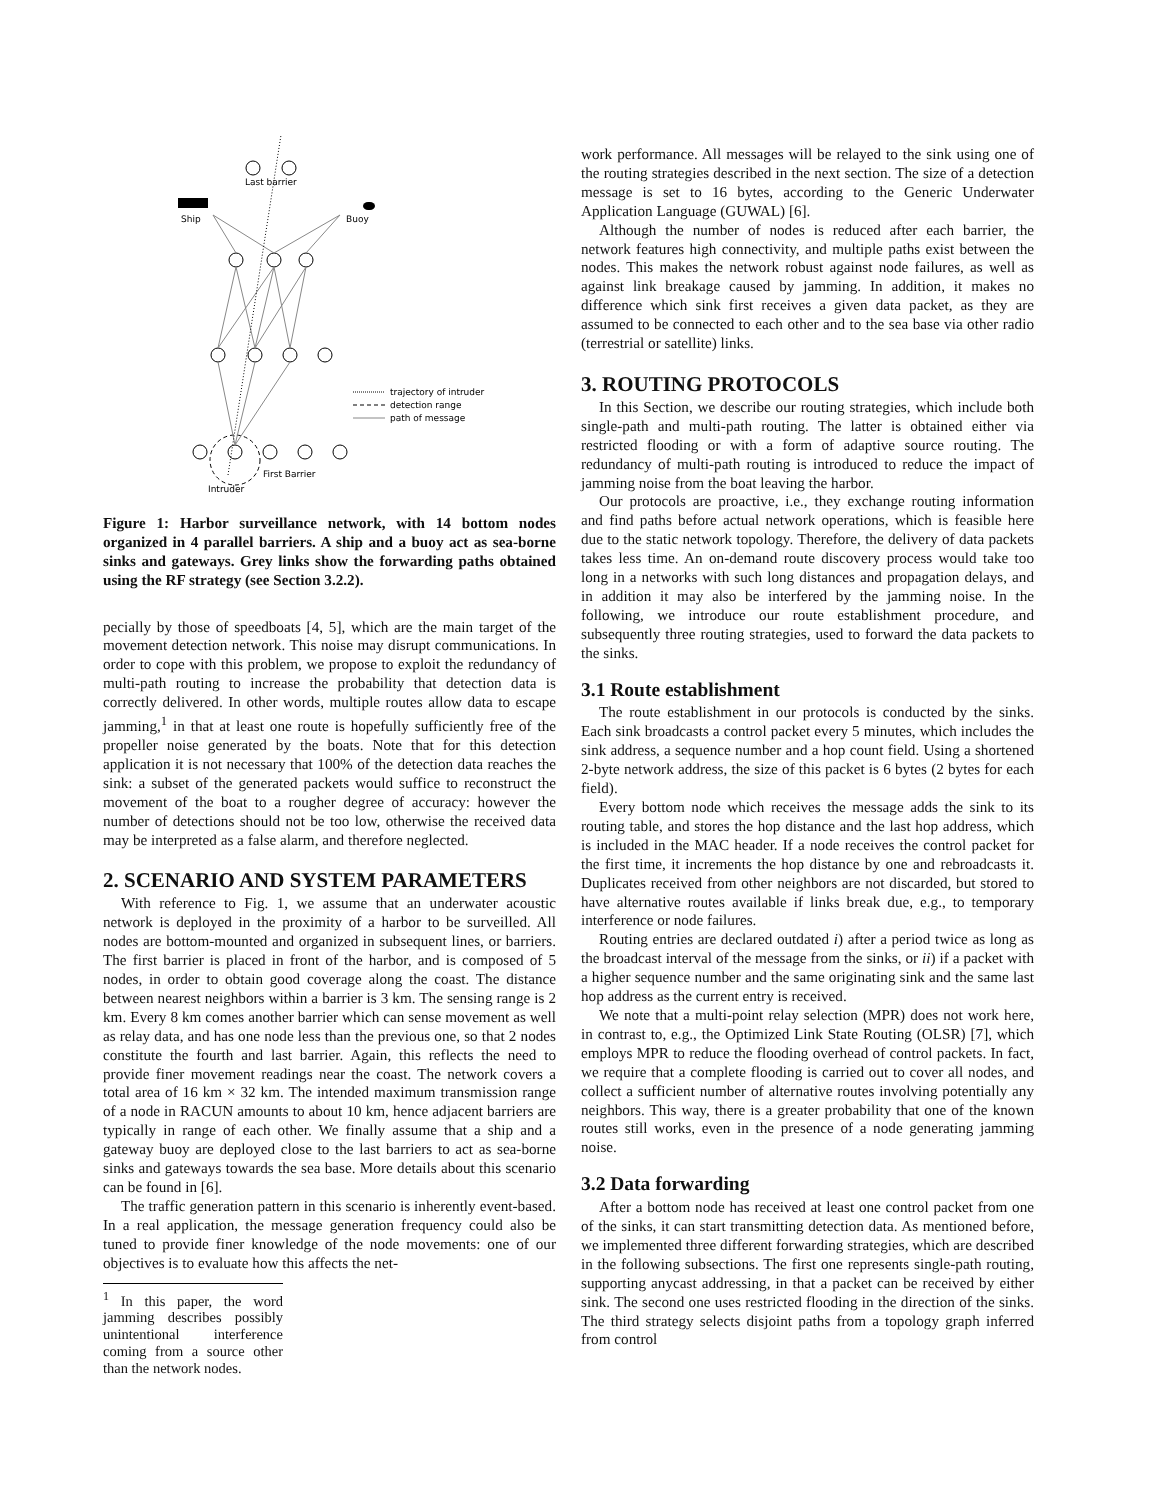Ship
Last barrier
Buoy
First Barrier
Intruder
trajectory of intruder
detection range
path of message
Figure 1: Harbor surveillance network, with 14 bottom nodes organized in 4 parallel barriers. A ship and a buoy act as sea-borne sinks and gateways. Grey links show the forwarding paths obtained using the RF strategy (see Section 3.2.2).
pecially by those of speedboats [4, 5], which are the main target of the movement detection network. This noise may disrupt communications. In order to cope with this problem, we propose to exploit the redundancy of multi-path routing to increase the probability that detection data is correctly delivered. In other words, multiple routes allow data to escape jamming,<sup>1</sup> in that at least one route is hopefully sufficiently free of the propeller noise generated by the boats. Note that for this detection application it is not necessary that 100% of the detection data reaches the sink: a subset of the generated packets would suffice to reconstruct the movement of the boat to a rougher degree of accuracy: however the number of detections should not be too low, otherwise the received data may be interpreted as a false alarm, and therefore neglected.
2. SCENARIO AND SYSTEM PARAMETERS
With reference to Fig. 1, we assume that an underwater acoustic network is deployed in the proximity of a harbor to be surveilled. All nodes are bottom-mounted and organized in subsequent lines, or barriers. The first barrier is placed in front of the harbor, and is composed of 5 nodes, in order to obtain good coverage along the coast. The distance between nearest neighbors within a barrier is 3 km. The sensing range is 2 km. Every 8 km comes another barrier which can sense movement as well as relay data, and has one node less than the previous one, so that 2 nodes constitute the fourth and last barrier. Again, this reflects the need to provide finer movement readings near the coast. The network covers a total area of 16 km × 32 km. The intended maximum transmission range of a node in RACUN amounts to about 10 km, hence adjacent barriers are typically in range of each other. We finally assume that a ship and a gateway buoy are deployed close to the last barriers to act as sea-borne sinks and gateways towards the sea base. More details about this scenario can be found in [6].
The traffic generation pattern in this scenario is inherently event-based. In a real application, the message generation frequency could also be tuned to provide finer knowledge of the node movements: one of our objectives is to evaluate how this affects the net-
<sup>1</sup> In this paper, the word jamming describes possibly unintentional interference coming from a source other than the network nodes.
work performance. All messages will be relayed to the sink using one of the routing strategies described in the next section. The size of a detection message is set to 16 bytes, according to the Generic Underwater Application Language (GUWAL) [6].
Although the number of nodes is reduced after each barrier, the network features high connectivity, and multiple paths exist between the nodes. This makes the network robust against node failures, as well as against link breakage caused by jamming. In addition, it makes no difference which sink first receives a given data packet, as they are assumed to be connected to each other and to the sea base via other radio (terrestrial or satellite) links.
3. ROUTING PROTOCOLS
In this Section, we describe our routing strategies, which include both single-path and multi-path routing. The latter is obtained either via restricted flooding or with a form of adaptive source routing. The redundancy of multi-path routing is introduced to reduce the impact of jamming noise from the boat leaving the harbor.
Our protocols are proactive, i.e., they exchange routing information and find paths before actual network operations, which is feasible here due to the static network topology. Therefore, the delivery of data packets takes less time. An on-demand route discovery process would take too long in a networks with such long distances and propagation delays, and in addition it may also be interfered by the jamming noise. In the following, we introduce our route establishment procedure, and subsequently three routing strategies, used to forward the data packets to the sinks.
3.1 Route establishment
The route establishment in our protocols is conducted by the sinks. Each sink broadcasts a control packet every 5 minutes, which includes the sink address, a sequence number and a hop count field. Using a shortened 2-byte network address, the size of this packet is 6 bytes (2 bytes for each field).
Every bottom node which receives the message adds the sink to its routing table, and stores the hop distance and the last hop address, which is included in the MAC header. If a node receives the control packet for the first time, it increments the hop distance by one and rebroadcasts it. Duplicates received from other neighbors are not discarded, but stored to have alternative routes available if links break due, e.g., to temporary interference or node failures.
Routing entries are declared outdated i) after a period twice as long as the broadcast interval of the message from the sinks, or ii) if a packet with a higher sequence number and the same originating sink and the same last hop address as the current entry is received.
We note that a multi-point relay selection (MPR) does not work here, in contrast to, e.g., the Optimized Link State Routing (OLSR) [7], which employs MPR to reduce the flooding overhead of control packets. In fact, we require that a complete flooding is carried out to cover all nodes, and collect a sufficient number of alternative routes involving potentially any neighbors. This way, there is a greater probability that one of the known routes still works, even in the presence of a node generating jamming noise.
3.2 Data forwarding
After a bottom node has received at least one control packet from one of the sinks, it can start transmitting detection data. As mentioned before, we implemented three different forwarding strategies, which are described in the following subsections. The first one represents single-path routing, supporting anycast addressing, in that a packet can be received by either sink. The second one uses restricted flooding in the direction of the sinks. The third strategy selects disjoint paths from a topology graph inferred from control